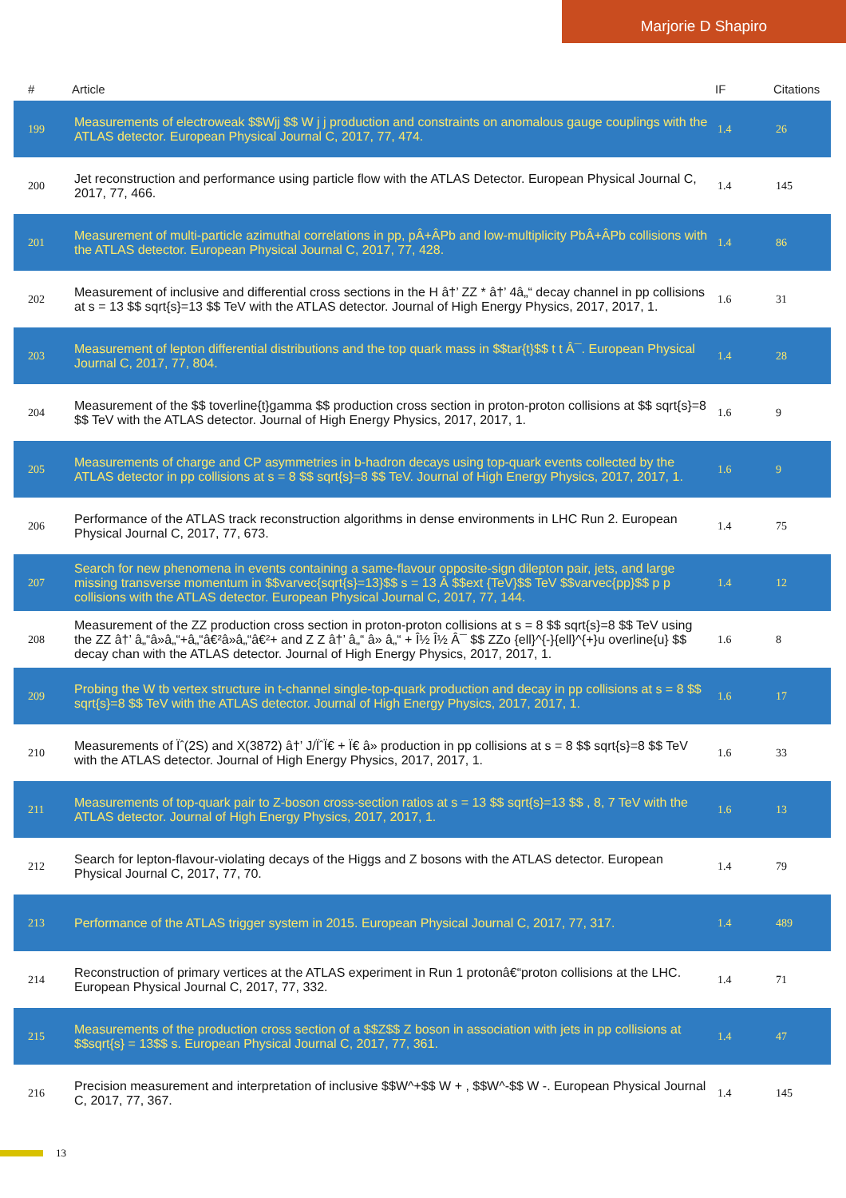Marjorie D Shapiro
| # | Article | IF | Citations |
| --- | --- | --- | --- |
| 199 | Measurements of electroweak $$Wjj $$ W j j production and constraints on anomalous gauge couplings with the ATLAS detector. European Physical Journal C, 2017, 77, 474. | 1.4 | 26 |
| 200 | Jet reconstruction and performance using particle flow with the ATLAS Detector. European Physical Journal C, 2017, 77, 466. | 1.4 | 145 |
| 201 | Measurement of multi-particle azimuthal correlations in pp, pÂ+ÂPb and low-multiplicity PbÂ+ÂPb collisions with the ATLAS detector. European Physical Journal C, 2017, 77, 428. | 1.4 | 86 |
| 202 | Measurement of inclusive and differential cross sections in the H â†’ ZZ * â†’ 4â„“ decay channel in pp collisions at s = 13 $$ sqrt{s}=13 $$ TeV with the ATLAS detector. Journal of High Energy Physics, 2017, 2017, 1. | 1.6 | 31 |
| 203 | Measurement of lepton differential distributions and the top quark mass in $$tar{t}$$ t t Â¯. European Physical Journal C, 2017, 77, 804. | 1.4 | 28 |
| 204 | Measurement of the $$ toverline{t}gamma $$ production cross section in proton-proton collisions at $$ sqrt{s}=8 $$ TeV with the ATLAS detector. Journal of High Energy Physics, 2017, 2017, 1. | 1.6 | 9 |
| 205 | Measurements of charge and CP asymmetries in b-hadron decays using top-quark events collected by the ATLAS detector in pp collisions at s = 8 $$ sqrt{s}=8 $$ TeV. Journal of High Energy Physics, 2017, 2017, 1. | 1.6 | 9 |
| 206 | Performance of the ATLAS track reconstruction algorithms in dense environments in LHC Run 2. European Physical Journal C, 2017, 77, 673. | 1.4 | 75 |
| 207 | Search for new phenomena in events containing a same-flavour opposite-sign dilepton pair, jets, and large missing transverse momentum in $$varvec{sqrt{s}=13}$$ s = 13 Â $$ext {TeV}$$ TeV $$varvec{pp}$$ p p collisions with the ATLAS detector. European Physical Journal C, 2017, 77, 144. | 1.4 | 12 |
| 208 | Measurement of the ZZ production cross section in proton-proton collisions at s = 8 $$ sqrt{s}=8 $$ TeV using the ZZ â†’ â„“â»â„“+â„“â€²â»â„“â€²+ and Z Z â†’ â„“ â» â„“ + Î½ Î½ Â¯ $$ ZZo {ell}^{-}{ell}^{+}u overline{u} $$ decay chan with the ATLAS detector. Journal of High Energy Physics, 2017, 2017, 1. | 1.6 | 8 |
| 209 | Probing the W tb vertex structure in t-channel single-top-quark production and decay in pp collisions at s = 8 $$ sqrt{s}=8 $$ TeV with the ATLAS detector. Journal of High Energy Physics, 2017, 2017, 1. | 1.6 | 17 |
| 210 | Measurements of Ïˆ(2S) and X(3872) â†’ J/ÏˆÏ€ + Ï€ â» production in pp collisions at s = 8 $$ sqrt{s}=8 $$ TeV with the ATLAS detector. Journal of High Energy Physics, 2017, 2017, 1. | 1.6 | 33 |
| 211 | Measurements of top-quark pair to Z-boson cross-section ratios at s = 13 $$ sqrt{s}=13 $$ , 8, 7 TeV with the ATLAS detector. Journal of High Energy Physics, 2017, 2017, 1. | 1.6 | 13 |
| 212 | Search for lepton-flavour-violating decays of the Higgs and Z bosons with the ATLAS detector. European Physical Journal C, 2017, 77, 70. | 1.4 | 79 |
| 213 | Performance of the ATLAS trigger system in 2015. European Physical Journal C, 2017, 77, 317. | 1.4 | 489 |
| 214 | Reconstruction of primary vertices at the ATLAS experiment in Run 1 protonâ€“proton collisions at the LHC. European Physical Journal C, 2017, 77, 332. | 1.4 | 71 |
| 215 | Measurements of the production cross section of a $$Z$$ Z boson in association with jets in pp collisions at $$sqrt{s} = 13$$ s. European Physical Journal C, 2017, 77, 361. | 1.4 | 47 |
| 216 | Precision measurement and interpretation of inclusive $$W^+$$ W + , $$W^-$$ W -. European Physical Journal C, 2017, 77, 367. | 1.4 | 145 |
13